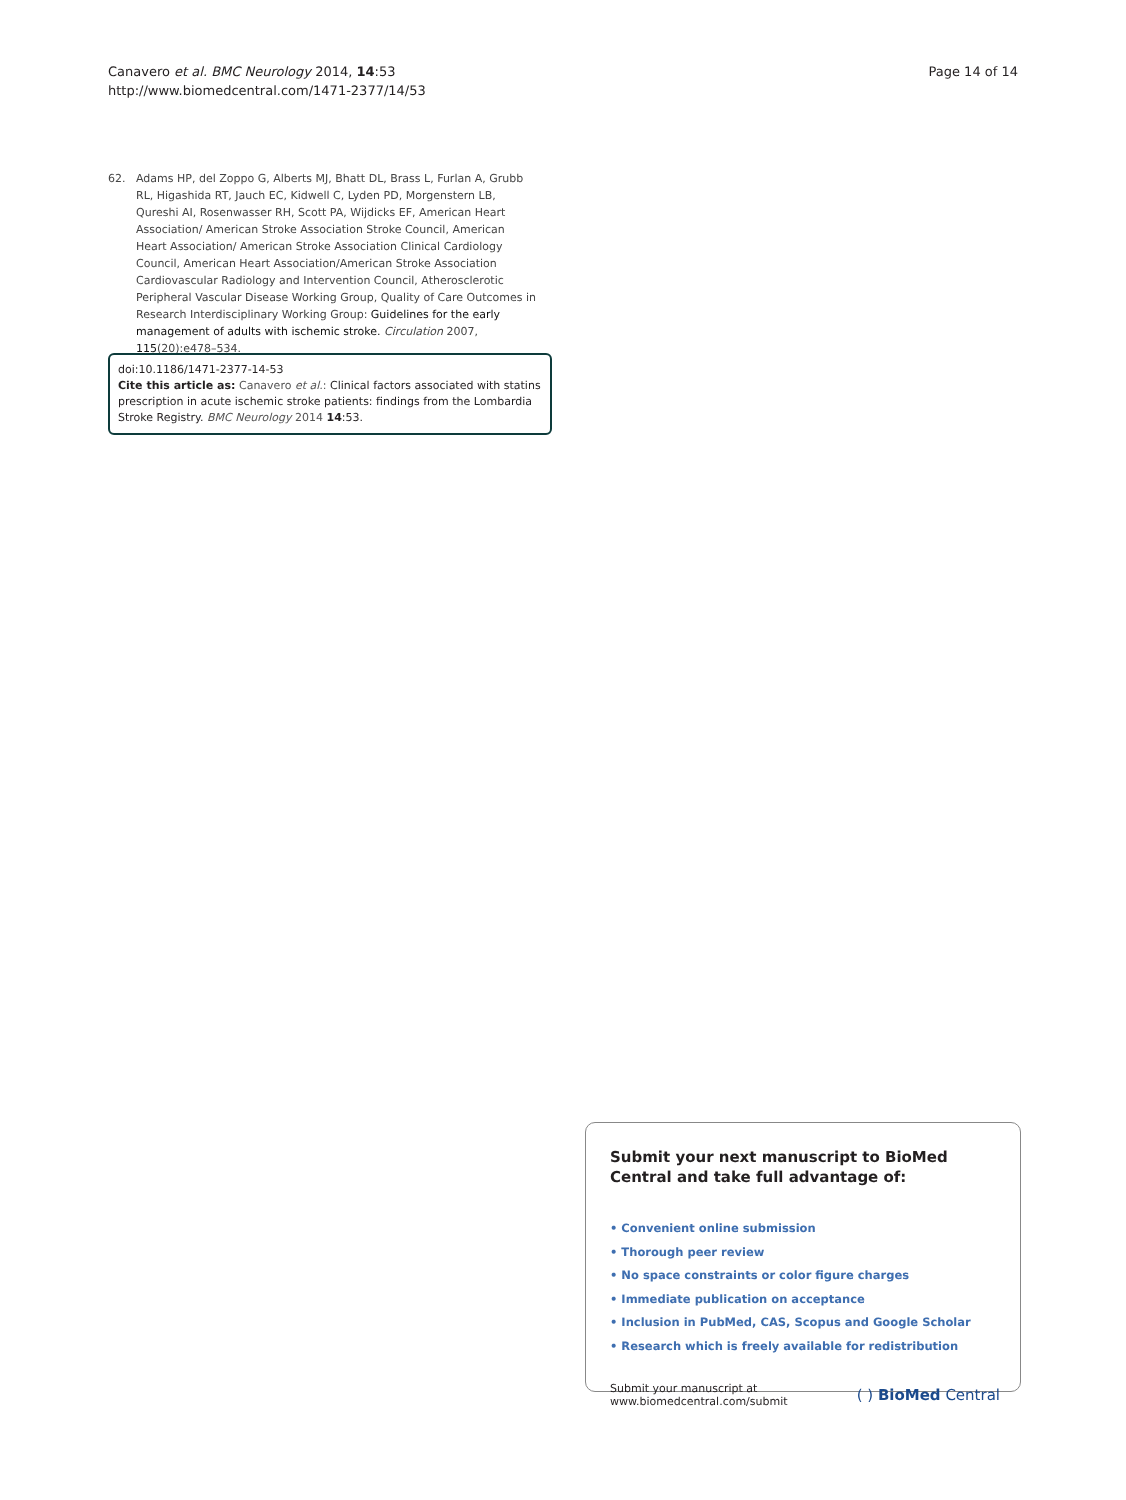Canavero et al. BMC Neurology 2014, 14:53
http://www.biomedcentral.com/1471-2377/14/53
Page 14 of 14
62. Adams HP, del Zoppo G, Alberts MJ, Bhatt DL, Brass L, Furlan A, Grubb RL, Higashida RT, Jauch EC, Kidwell C, Lyden PD, Morgenstern LB, Qureshi AI, Rosenwasser RH, Scott PA, Wijdicks EF, American Heart Association/ American Stroke Association Stroke Council, American Heart Association/ American Stroke Association Clinical Cardiology Council, American Heart Association/American Stroke Association Cardiovascular Radiology and Intervention Council, Atherosclerotic Peripheral Vascular Disease Working Group, Quality of Care Outcomes in Research Interdisciplinary Working Group: Guidelines for the early management of adults with ischemic stroke. Circulation 2007, 115(20):e478–534.
doi:10.1186/1471-2377-14-53
Cite this article as: Canavero et al.: Clinical factors associated with statins prescription in acute ischemic stroke patients: findings from the Lombardia Stroke Registry. BMC Neurology 2014 14:53.
Submit your next manuscript to BioMed Central and take full advantage of:
• Convenient online submission
• Thorough peer review
• No space constraints or color figure charges
• Immediate publication on acceptance
• Inclusion in PubMed, CAS, Scopus and Google Scholar
• Research which is freely available for redistribution
Submit your manuscript at
www.biomedcentral.com/submit
( ) BioMed Central